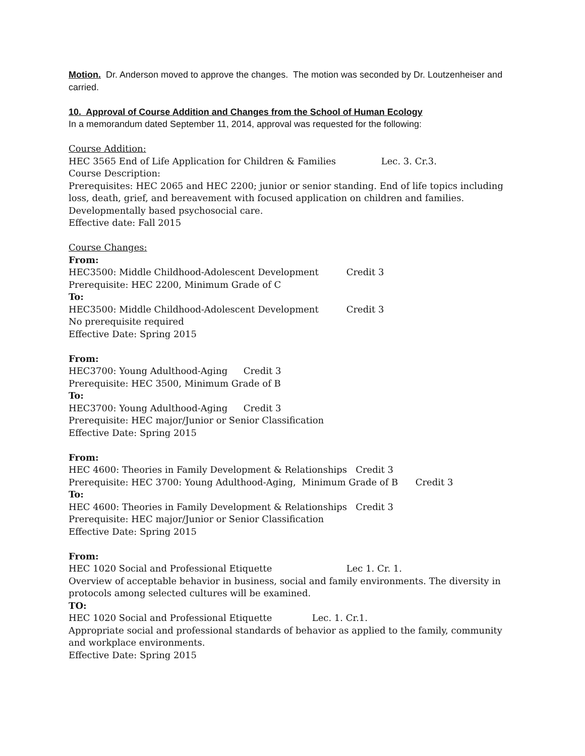Motion. Dr. Anderson moved to approve the changes. The motion was seconded by Dr. Loutzenheiser and carried.
10. Approval of Course Addition and Changes from the School of Human Ecology
In a memorandum dated September 11, 2014, approval was requested for the following:
Course Addition:
HEC 3565 End of Life Application for Children & Families Lec. 3. Cr.3.
Course Description:
Prerequisites: HEC 2065 and HEC 2200; junior or senior standing. End of life topics including loss, death, grief, and bereavement with focused application on children and families. Developmentally based psychosocial care.
Effective date: Fall 2015
Course Changes:
From:
HEC3500: Middle Childhood-Adolescent Development Credit 3
Prerequisite: HEC 2200, Minimum Grade of C
To:
HEC3500: Middle Childhood-Adolescent Development Credit 3
No prerequisite required
Effective Date: Spring 2015
From:
HEC3700: Young Adulthood-Aging Credit 3
Prerequisite: HEC 3500, Minimum Grade of B
To:
HEC3700: Young Adulthood-Aging Credit 3
Prerequisite: HEC major/Junior or Senior Classification
Effective Date: Spring 2015
From:
HEC 4600: Theories in Family Development & Relationships Credit 3
Prerequisite: HEC 3700: Young Adulthood-Aging, Minimum Grade of B Credit 3
To:
HEC 4600: Theories in Family Development & Relationships Credit 3
Prerequisite: HEC major/Junior or Senior Classification
Effective Date: Spring 2015
From:
HEC 1020 Social and Professional Etiquette Lec 1. Cr. 1.
Overview of acceptable behavior in business, social and family environments. The diversity in protocols among selected cultures will be examined.
TO:
HEC 1020 Social and Professional Etiquette Lec. 1. Cr.1.
Appropriate social and professional standards of behavior as applied to the family, community and workplace environments.
Effective Date: Spring 2015